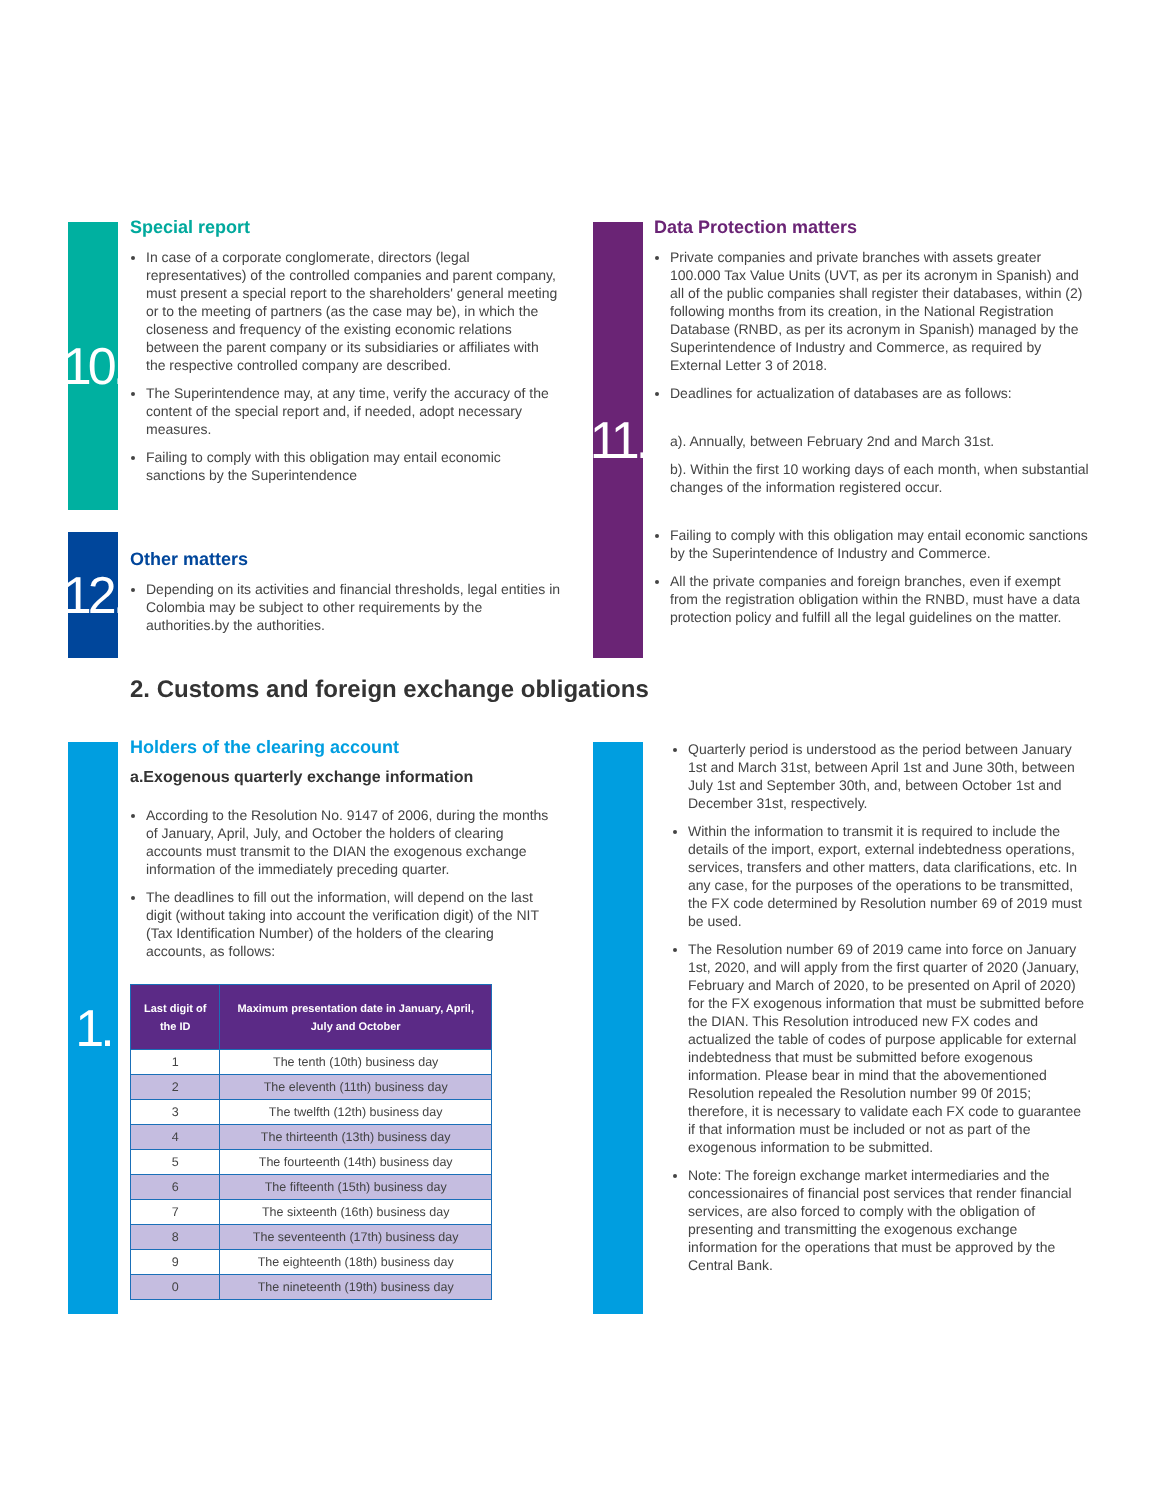10.
Special report
In case of a corporate conglomerate, directors (legal representatives) of the controlled companies and parent company, must present a special report to the shareholders' general meeting or to the meeting of partners (as the case may be), in which the closeness and frequency of the existing economic relations between the parent company or its subsidiaries or affiliates with the respective controlled company are described.
The Superintendence may, at any time, verify the accuracy of the content of the special report and, if needed, adopt necessary measures.
Failing to comply with this obligation may entail economic sanctions by the Superintendence
12.
Other matters
Depending on its activities and financial thresholds, legal entities in Colombia may be subject to other requirements by the authorities.by the authorities.
11.
Data Protection matters
Private companies and private branches with assets greater 100.000 Tax Value Units (UVT, as per its acronym in Spanish) and all of the public companies shall register their databases, within (2) following months from its creation, in the National Registration Database (RNBD, as per its acronym in Spanish) managed by the Superintendence of Industry and Commerce, as required by External Letter 3 of 2018.
Deadlines for actualization of databases are as follows:
a). Annually, between February 2nd and March 31st.
b). Within the first 10 working days of each month, when substantial changes of the information registered occur.
Failing to comply with this obligation may entail economic sanctions by the Superintendence of Industry and Commerce.
All the private companies and foreign branches, even if exempt from the registration obligation within the RNBD, must have a data protection policy and fulfill all the legal guidelines on the matter.
2. Customs and foreign exchange obligations
1.
Holders of the clearing account
a.Exogenous quarterly exchange information
According to the Resolution No. 9147 of 2006, during the months of January, April, July, and October the holders of clearing accounts must transmit to the DIAN the exogenous exchange information of the immediately preceding quarter.
The deadlines to fill out the information, will depend on the last digit (without taking into account the verification digit) of the NIT (Tax Identification Number) of the holders of the clearing accounts, as follows:
| Last digit of the ID | Maximum presentation date in January, April, July and October |
| --- | --- |
| 1 | The tenth (10th) business day |
| 2 | The eleventh (11th) business day |
| 3 | The twelfth (12th) business day |
| 4 | The thirteenth (13th) business day |
| 5 | The fourteenth (14th) business day |
| 6 | The fifteenth (15th) business day |
| 7 | The sixteenth (16th) business day |
| 8 | The seventeenth (17th) business day |
| 9 | The eighteenth (18th) business day |
| 0 | The nineteenth (19th) business day |
Quarterly period is understood as the period between January 1st and March 31st, between April 1st and June 30th, between July 1st and September 30th, and, between October 1st and December 31st, respectively.
Within the information to transmit it is required to include the details of the import, export, external indebtedness operations, services, transfers and other matters, data clarifications, etc. In any case, for the purposes of the operations to be transmitted, the FX code determined by Resolution number 69 of 2019 must be used.
The Resolution number 69 of 2019 came into force on January 1st, 2020, and will apply from the first quarter of 2020 (January, February and March of 2020, to be presented on April of 2020) for the FX exogenous information that must be submitted before the DIAN. This Resolution introduced new FX codes and actualized the table of codes of purpose applicable for external indebtedness that must be submitted before exogenous information. Please bear in mind that the abovementioned Resolution repealed the Resolution number 99 0f 2015; therefore, it is necessary to validate each FX code to guarantee if that information must be included or not as part of the exogenous information to be submitted.
Note: The foreign exchange market intermediaries and the concessionaires of financial post services that render financial services, are also forced to comply with the obligation of presenting and transmitting the exogenous exchange information for the operations that must be approved by the Central Bank.